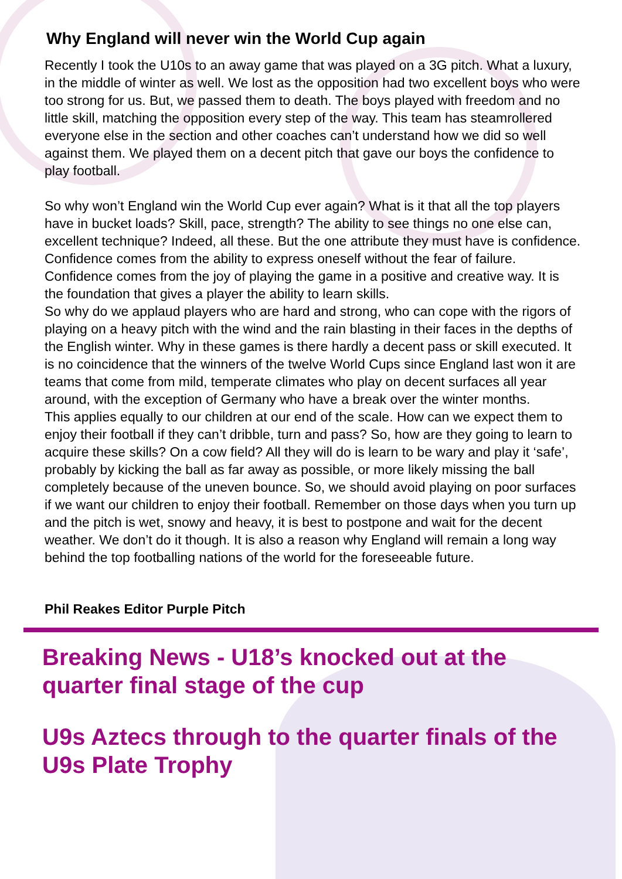Why England will never win the World Cup again
Recently I took the U10s to an away game that was played on a 3G pitch. What a luxury, in the middle of winter as well. We lost as the opposition had two excellent boys who were too strong for us. But, we passed them to death. The boys played with freedom and no little skill, matching the opposition every step of the way. This team has steamrollered everyone else in the section and other coaches can’t understand how we did so well against them. We played them on a decent pitch that gave our boys the confidence to play football.
So why won’t England win the World Cup ever again? What is it that all the top players have in bucket loads? Skill, pace, strength? The ability to see things no one else can, excellent technique? Indeed, all these. But the one attribute they must have is confidence. Confidence comes from the ability to express oneself without the fear of failure. Confidence comes from the joy of playing the game in a positive and creative way. It is the foundation that gives a player the ability to learn skills.
So why do we applaud players who are hard and strong, who can cope with the rigors of playing on a heavy pitch with the wind and the rain blasting in their faces in the depths of the English winter. Why in these games is there hardly a decent pass or skill executed. It is no coincidence that the winners of the twelve World Cups since England last won it are teams that come from mild, temperate climates who play on decent surfaces all year around, with the exception of Germany who have a break over the winter months.
This applies equally to our children at our end of the scale. How can we expect them to enjoy their football if they can’t dribble, turn and pass? So, how are they going to learn to acquire these skills? On a cow field? All they will do is learn to be wary and play it ‘safe’, probably by kicking the ball as far away as possible, or more likely missing the ball completely because of the uneven bounce. So, we should avoid playing on poor surfaces if we want our children to enjoy their football. Remember on those days when you turn up and the pitch is wet, snowy and heavy, it is best to postpone and wait for the decent weather. We don’t do it though. It is also a reason why England will remain a long way behind the top footballing nations of the world for the foreseeable future.
Phil Reakes Editor Purple Pitch
Breaking News - U18’s knocked out at the quarter final stage of the cup
U9s Aztecs through to the quarter finals of the U9s Plate Trophy